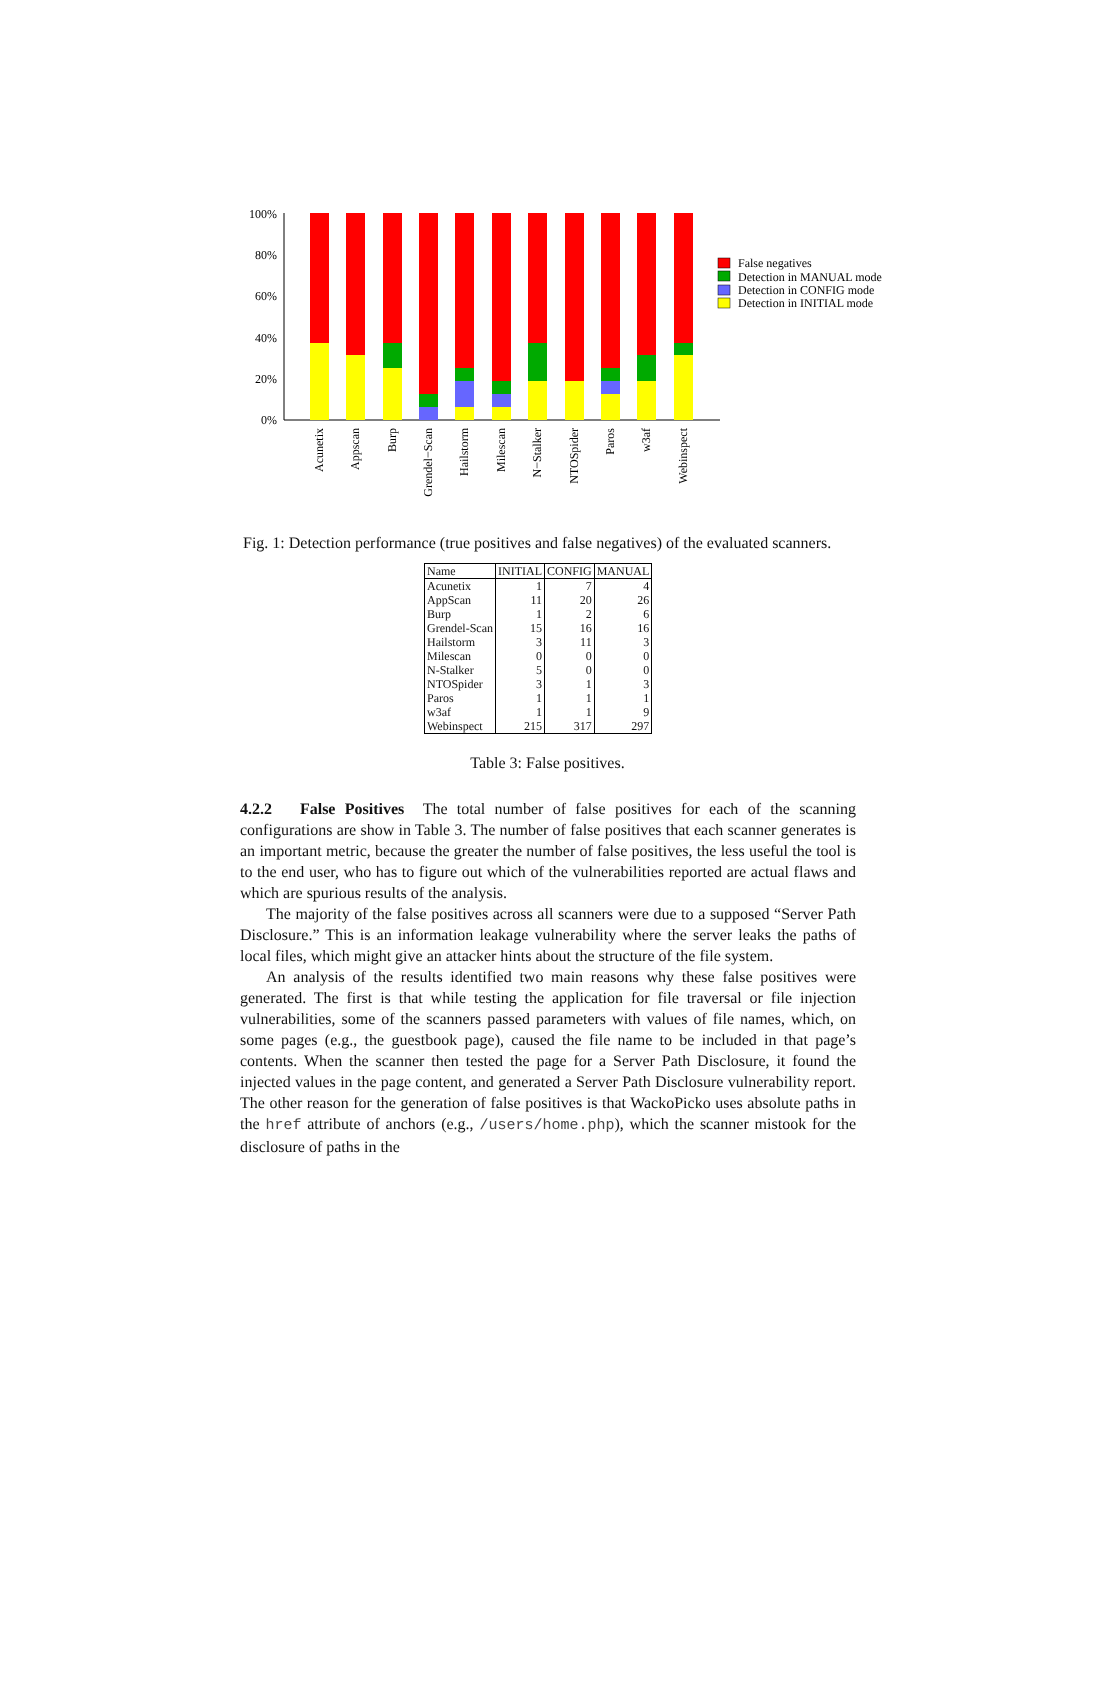100%
80%
60%
40%
20%
0%
Acunetix
Appscan
Burp
Grendel−Scan
Hailstorm
Milescan
N−Stalker
NTOSpider
Paros
w3af
Webinspect
False negatives
Detection in MANUAL mode
Detection in CONFIG mode
Detection in INITIAL mode
Fig. 1: Detection performance (true positives and false negatives) of the evaluated scanners.
| Name | INITIAL | CONFIG | MANUAL |
| --- | --- | --- | --- |
| Acunetix | 1 | 7 | 4 |
| AppScan | 11 | 20 | 26 |
| Burp | 1 | 2 | 6 |
| Grendel-Scan | 15 | 16 | 16 |
| Hailstorm | 3 | 11 | 3 |
| Milescan | 0 | 0 | 0 |
| N-Stalker | 5 | 0 | 0 |
| NTOSpider | 3 | 1 | 3 |
| Paros | 1 | 1 | 1 |
| w3af | 1 | 1 | 9 |
| Webinspect | 215 | 317 | 297 |
Table 3: False positives.
4.2.2 False Positives The total number of false positives for each of the scanning configurations are show in Table 3. The number of false positives that each scanner generates is an important metric, because the greater the number of false positives, the less useful the tool is to the end user, who has to figure out which of the vulnerabilities reported are actual flaws and which are spurious results of the analysis.
The majority of the false positives across all scanners were due to a supposed “Server Path Disclosure.” This is an information leakage vulnerability where the server leaks the paths of local files, which might give an attacker hints about the structure of the file system.
An analysis of the results identified two main reasons why these false positives were generated. The first is that while testing the application for file traversal or file injection vulnerabilities, some of the scanners passed parameters with values of file names, which, on some pages (e.g., the guestbook page), caused the file name to be included in that page’s contents. When the scanner then tested the page for a Server Path Disclosure, it found the injected values in the page content, and generated a Server Path Disclosure vulnerability report. The other reason for the generation of false positives is that WackoPicko uses absolute paths in the href attribute of anchors (e.g., /users/home.php), which the scanner mistook for the disclosure of paths in the